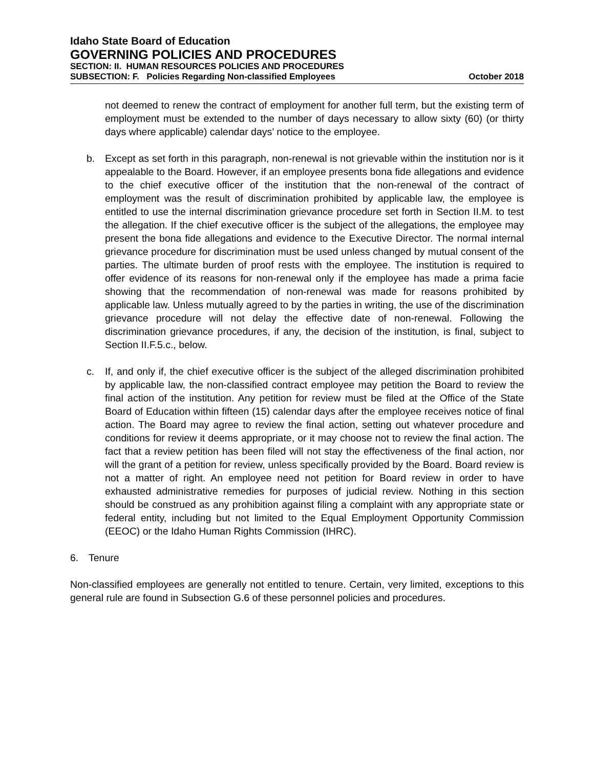Idaho State Board of Education
GOVERNING POLICIES AND PROCEDURES
SECTION: II. HUMAN RESOURCES POLICIES AND PROCEDURES
SUBSECTION: F. Policies Regarding Non-classified Employees October 2018
not deemed to renew the contract of employment for another full term, but the existing term of employment must be extended to the number of days necessary to allow sixty (60) (or thirty days where applicable) calendar days’ notice to the employee.
b. Except as set forth in this paragraph, non-renewal is not grievable within the institution nor is it appealable to the Board. However, if an employee presents bona fide allegations and evidence to the chief executive officer of the institution that the non-renewal of the contract of employment was the result of discrimination prohibited by applicable law, the employee is entitled to use the internal discrimination grievance procedure set forth in Section II.M. to test the allegation. If the chief executive officer is the subject of the allegations, the employee may present the bona fide allegations and evidence to the Executive Director. The normal internal grievance procedure for discrimination must be used unless changed by mutual consent of the parties. The ultimate burden of proof rests with the employee. The institution is required to offer evidence of its reasons for non-renewal only if the employee has made a prima facie showing that the recommendation of non-renewal was made for reasons prohibited by applicable law. Unless mutually agreed to by the parties in writing, the use of the discrimination grievance procedure will not delay the effective date of non-renewal. Following the discrimination grievance procedures, if any, the decision of the institution, is final, subject to Section II.F.5.c., below.
c. If, and only if, the chief executive officer is the subject of the alleged discrimination prohibited by applicable law, the non-classified contract employee may petition the Board to review the final action of the institution. Any petition for review must be filed at the Office of the State Board of Education within fifteen (15) calendar days after the employee receives notice of final action. The Board may agree to review the final action, setting out whatever procedure and conditions for review it deems appropriate, or it may choose not to review the final action. The fact that a review petition has been filed will not stay the effectiveness of the final action, nor will the grant of a petition for review, unless specifically provided by the Board. Board review is not a matter of right. An employee need not petition for Board review in order to have exhausted administrative remedies for purposes of judicial review. Nothing in this section should be construed as any prohibition against filing a complaint with any appropriate state or federal entity, including but not limited to the Equal Employment Opportunity Commission (EEOC) or the Idaho Human Rights Commission (IHRC).
6. Tenure
Non-classified employees are generally not entitled to tenure. Certain, very limited, exceptions to this general rule are found in Subsection G.6 of these personnel policies and procedures.